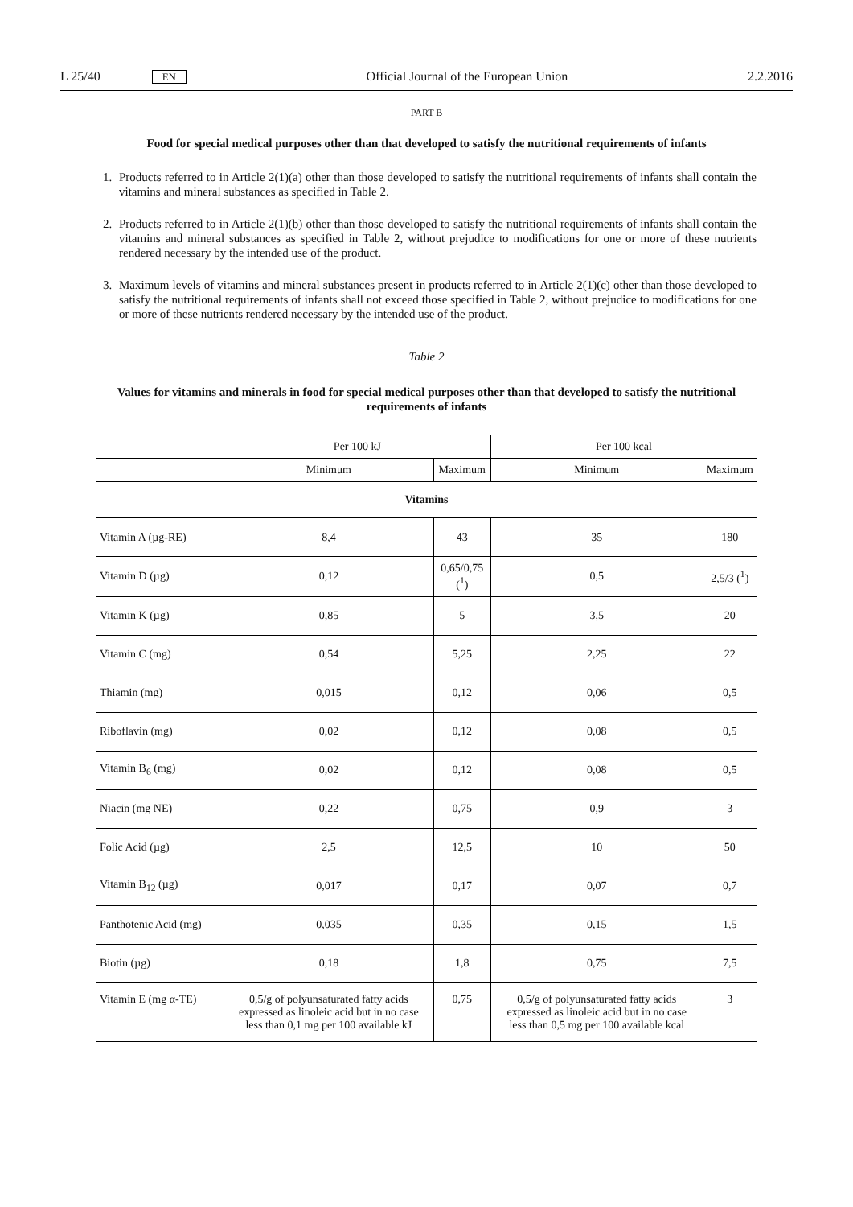L 25/40 EN Official Journal of the European Union 2.2.2016
PART B
Food for special medical purposes other than that developed to satisfy the nutritional requirements of infants
1. Products referred to in Article 2(1)(a) other than those developed to satisfy the nutritional requirements of infants shall contain the vitamins and mineral substances as specified in Table 2.
2. Products referred to in Article 2(1)(b) other than those developed to satisfy the nutritional requirements of infants shall contain the vitamins and mineral substances as specified in Table 2, without prejudice to modifications for one or more of these nutrients rendered necessary by the intended use of the product.
3. Maximum levels of vitamins and mineral substances present in products referred to in Article 2(1)(c) other than those developed to satisfy the nutritional requirements of infants shall not exceed those specified in Table 2, without prejudice to modifications for one or more of these nutrients rendered necessary by the intended use of the product.
Table 2
Values for vitamins and minerals in food for special medical purposes other than that developed to satisfy the nutritional requirements of infants
| | Per 100 kJ | | Per 100 kcal | |
| --- | --- | --- | --- | --- |
| | Minimum | Maximum | Minimum | Maximum |
| Vitamins | | | | |
| Vitamin A (µg-RE) | 8,4 | 43 | 35 | 180 |
| Vitamin D (µg) | 0,12 | 0,65/0,75 (<sup>1</sup>) | 0,5 | 2,5/3 (<sup>1</sup>) |
| Vitamin K (µg) | 0,85 | 5 | 3,5 | 20 |
| Vitamin C (mg) | 0,54 | 5,25 | 2,25 | 22 |
| Thiamin (mg) | 0,015 | 0,12 | 0,06 | 0,5 |
| Riboflavin (mg) | 0,02 | 0,12 | 0,08 | 0,5 |
| Vitamin B<sub>6</sub> (mg) | 0,02 | 0,12 | 0,08 | 0,5 |
| Niacin (mg NE) | 0,22 | 0,75 | 0,9 | 3 |
| Folic Acid (µg) | 2,5 | 12,5 | 10 | 50 |
| Vitamin B<sub>12</sub> (µg) | 0,017 | 0,17 | 0,07 | 0,7 |
| Panthotenic Acid (mg) | 0,035 | 0,35 | 0,15 | 1,5 |
| Biotin (µg) | 0,18 | 1,8 | 0,75 | 7,5 |
| Vitamin E (mg α-TE) | 0,5/g of polyunsaturated fatty acids expressed as linoleic acid but in no case less than 0,1 mg per 100 available kJ | 0,75 | 0,5/g of polyunsaturated fatty acids expressed as linoleic acid but in no case less than 0,5 mg per 100 available kcal | 3 |